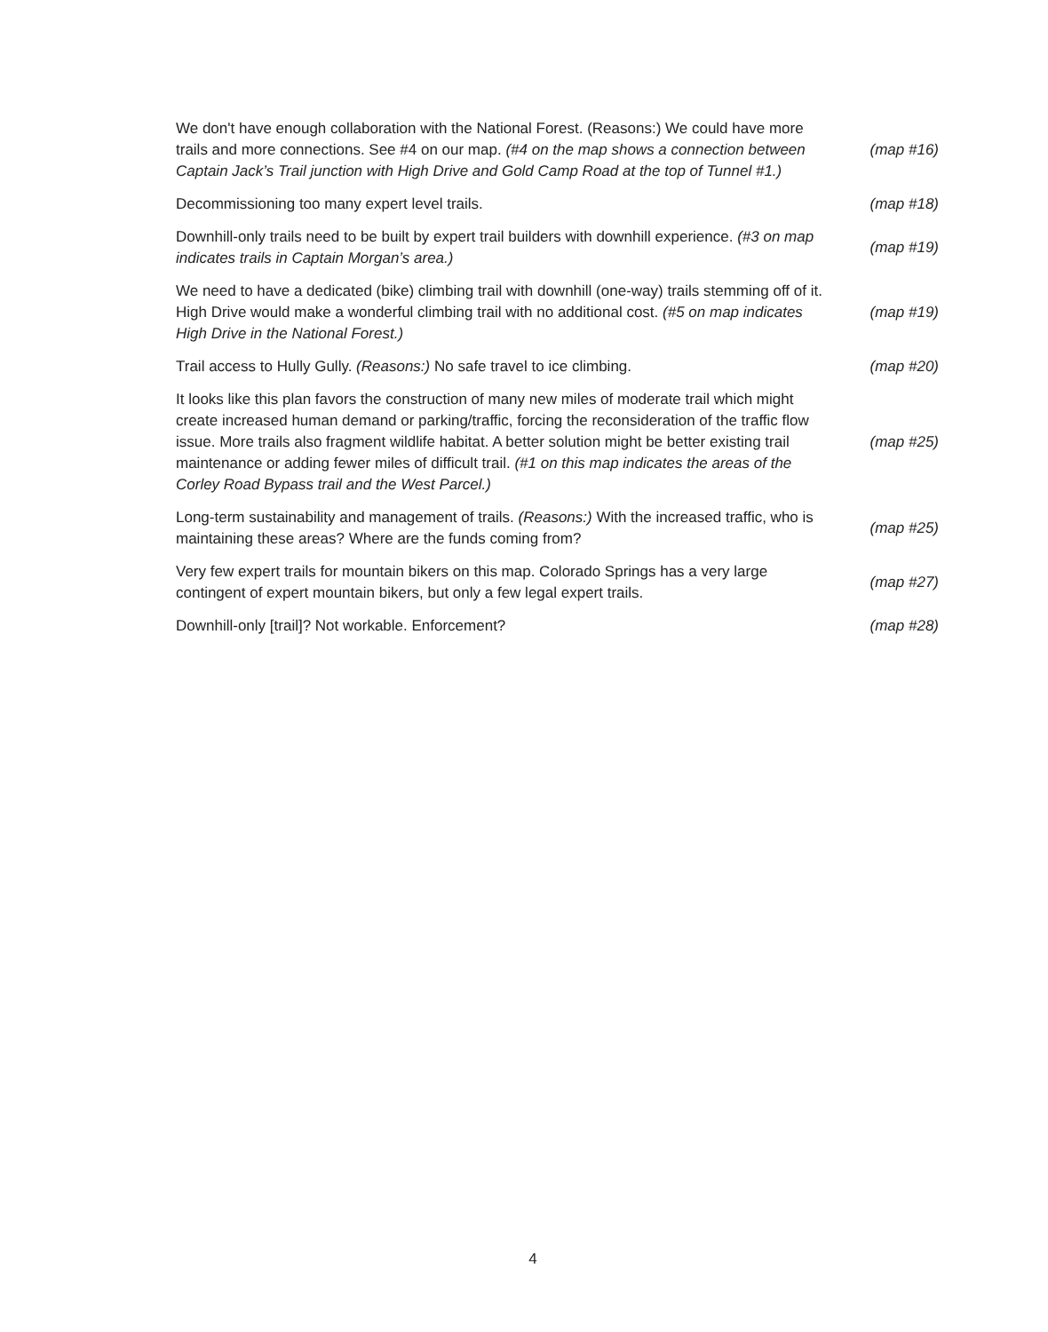| We don't have enough collaboration with the National Forest. (Reasons:) We could have more trails and more connections. See #4 on our map. (#4 on the map shows a connection between Captain Jack’s Trail junction with High Drive and Gold Camp Road at the top of Tunnel #1.) | (map #16) |
| Decommissioning too many expert level trails. | (map #18) |
| Downhill-only trails need to be built by expert trail builders with downhill experience. (#3 on map indicates trails in Captain Morgan’s area.) | (map #19) |
| We need to have a dedicated (bike) climbing trail with downhill (one-way) trails stemming off of it. High Drive would make a wonderful climbing trail with no additional cost. (#5 on map indicates High Drive in the National Forest.) | (map #19) |
| Trail access to Hully Gully. (Reasons:) No safe travel to ice climbing. | (map #20) |
| It looks like this plan favors the construction of many new miles of moderate trail which might create increased human demand or parking/traffic, forcing the reconsideration of the traffic flow issue. More trails also fragment wildlife habitat. A better solution might be better existing trail maintenance or adding fewer miles of difficult trail. (#1 on this map indicates the areas of the Corley Road Bypass trail and the West Parcel.) | (map #25) |
| Long-term sustainability and management of trails. (Reasons:) With the increased traffic, who is maintaining these areas? Where are the funds coming from? | (map #25) |
| Very few expert trails for mountain bikers on this map. Colorado Springs has a very large contingent of expert mountain bikers, but only a few legal expert trails. | (map #27) |
| Downhill-only [trail]? Not workable. Enforcement? | (map #28) |
4